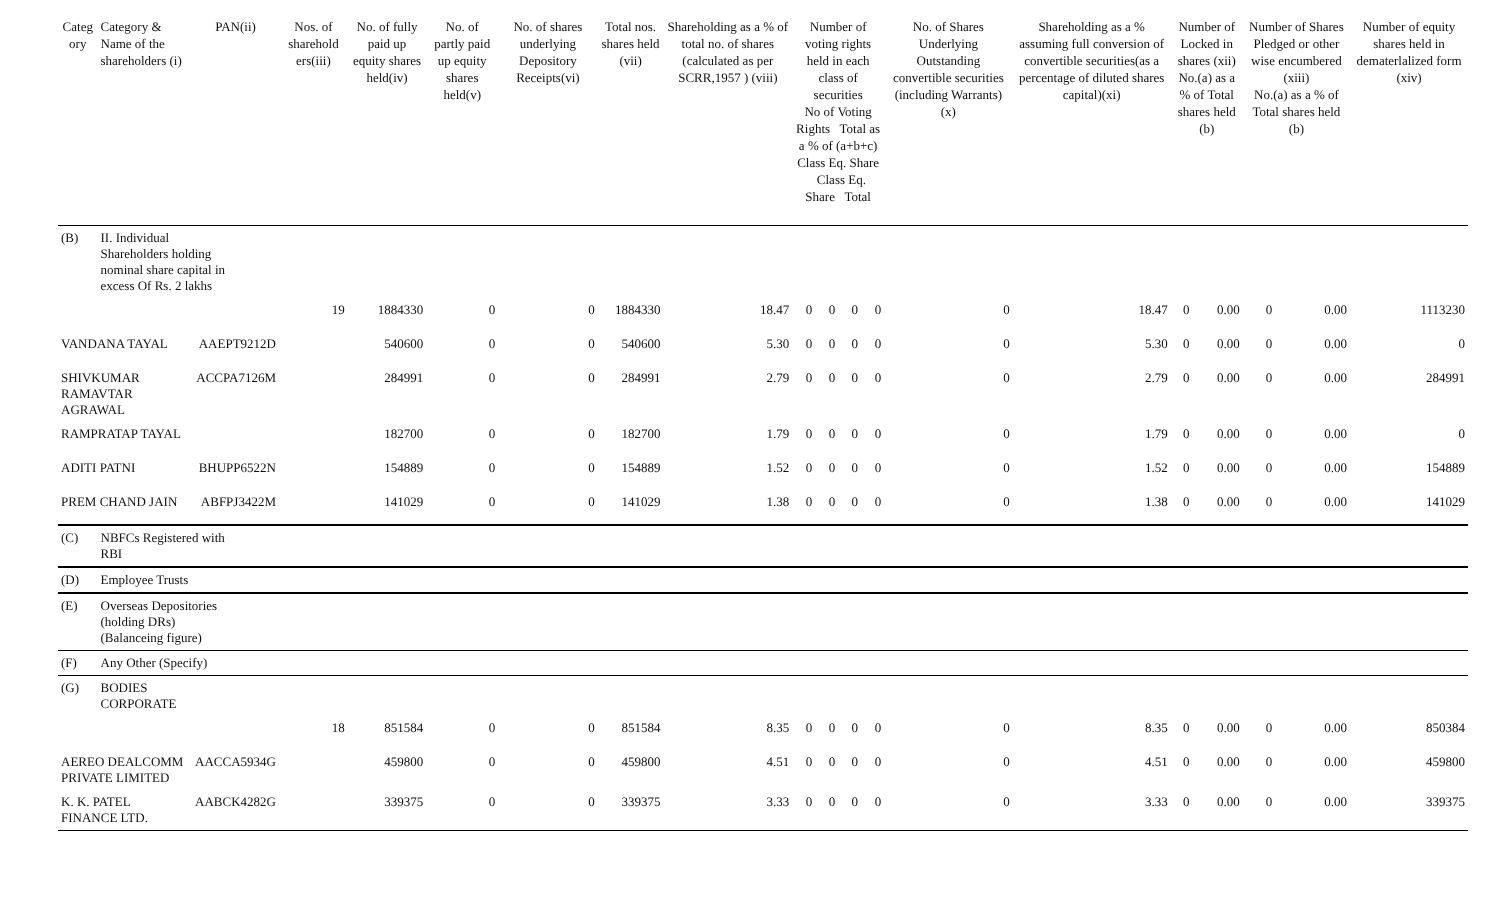| Categ ory | Category & Name of the shareholders (i) | PAN(ii) | Nos. of sharehold ers(iii) | No. of fully paid up equity shares held(iv) | No. of partly paid up equity shares held(v) | No. of shares underlying Depository Receipts(vi) | Total nos. shares held (vii) | Shareholding as a % of total no. of shares (calculated as per SCRR,1957 ) (viii) | Number of voting rights held in each class of securities No of Voting Rights Total as a % of (a+b+c) Class Eq. Share Class Eq. Share Total | | | | No. of Shares Underlying Outstanding convertible securities (including Warrants) (x) | Shareholding as a % assuming full conversion of convertible securities(as a percentage of diluted shares capital)(xi) | Number of Locked in shares (xii) No.(a) as a % of Total shares held (b) | | Number of Shares Pledged or other wise encumbered (xiii) No.(a) as a % of Total shares held (b) | | Number of equity shares held in dematerlalized form (xiv) |
| --- | --- | --- | --- | --- | --- | --- | --- | --- | --- | --- | --- | --- | --- | --- | --- | --- | --- | --- | --- |
| (B) | II. Individual Shareholders holding nominal share capital in excess Of Rs. 2 lakhs | | | | | | | | | | | | | | | | | | |
| | | | 19 | 1884330 | 0 | 0 | 1884330 | 18.47 | 0 | 0 | 0 | 0 | 0 | 18.47 | 0 | 0.00 | 0 | 0.00 | 1113230 |
| VANDANA TAYAL | | AAEPT9212D | | 540600 | 0 | 0 | 540600 | 5.30 | 0 | 0 | 0 | 0 | 0 | 5.30 | 0 | 0.00 | 0 | 0.00 | 0 |
| SHIVKUMAR RAMAVTAR AGRAWAL | | ACCPA7126M | | 284991 | 0 | 0 | 284991 | 2.79 | 0 | 0 | 0 | 0 | 0 | 2.79 | 0 | 0.00 | 0 | 0.00 | 284991 |
| RAMPRATAP TAYAL | | | | 182700 | 0 | 0 | 182700 | 1.79 | 0 | 0 | 0 | 0 | 0 | 1.79 | 0 | 0.00 | 0 | 0.00 | 0 |
| ADITI PATNI | | BHUPP6522N | | 154889 | 0 | 0 | 154889 | 1.52 | 0 | 0 | 0 | 0 | 0 | 1.52 | 0 | 0.00 | 0 | 0.00 | 154889 |
| PREM CHAND JAIN | | ABFPJ3422M | | 141029 | 0 | 0 | 141029 | 1.38 | 0 | 0 | 0 | 0 | 0 | 1.38 | 0 | 0.00 | 0 | 0.00 | 141029 |
| (C) | NBFCs Registered with RBI | | | | | | | | | | | | | | | | | | |
| (D) | Employee Trusts | | | | | | | | | | | | | | | | | | |
| (E) | Overseas Depositories (holding DRs) (Balanceing figure) | | | | | | | | | | | | | | | | | | |
| (F) | Any Other (Specify) | | | | | | | | | | | | | | | | | | |
| (G) | BODIES CORPORATE | | | | | | | | | | | | | | | | | | |
| | | | 18 | 851584 | 0 | 0 | 851584 | 8.35 | 0 | 0 | 0 | 0 | 0 | 8.35 | 0 | 0.00 | 0 | 0.00 | 850384 |
| AEREO DEALCOMM PRIVATE LIMITED | | AACCA5934G | | 459800 | 0 | 0 | 459800 | 4.51 | 0 | 0 | 0 | 0 | 0 | 4.51 | 0 | 0.00 | 0 | 0.00 | 459800 |
| K. K. PATEL FINANCE LTD. | | AABCK4282G | | 339375 | 0 | 0 | 339375 | 3.33 | 0 | 0 | 0 | 0 | 0 | 3.33 | 0 | 0.00 | 0 | 0.00 | 339375 |